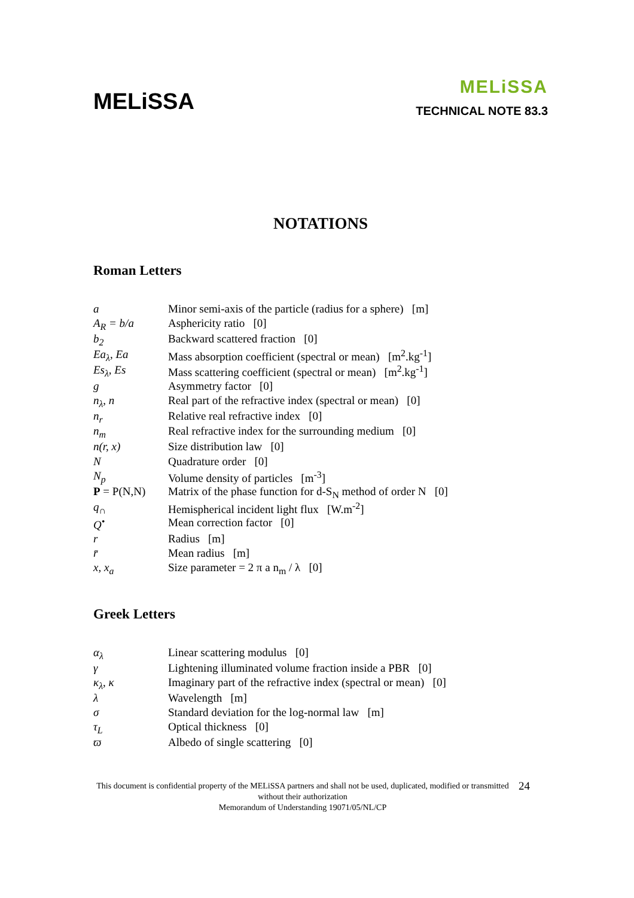MELiSSA
MELiSSA
TECHNICAL NOTE 83.3
NOTATIONS
Roman Letters
| a | Minor semi-axis of the particle (radius for a sphere) [m] |
| A<sub>R</sub> = b/a | Asphericity ratio [0] |
| b<sub>2</sub> | Backward scattered fraction [0] |
| Ea<sub>λ</sub>, Ea | Mass absorption coefficient (spectral or mean) [m<sup>2</sup>.kg<sup>-1</sup>] |
| Es<sub>λ</sub>, Es | Mass scattering coefficient (spectral or mean) [m<sup>2</sup>.kg<sup>-1</sup>] |
| g | Asymmetry factor [0] |
| n<sub>λ</sub>, n | Real part of the refractive index (spectral or mean) [0] |
| n<sub>r</sub> | Relative real refractive index [0] |
| n<sub>m</sub> | Real refractive index for the surrounding medium [0] |
| n(r, x) | Size distribution law [0] |
| N | Quadrature order [0] |
| N<sub>p</sub> | Volume density of particles [m<sup>-3</sup>] |
| P = P(N,N) | Matrix of the phase function for d-S<sub>N</sub> method of order N [0] |
| q<sub>∩</sub> | Hemispherical incident light flux [W.m<sup>-2</sup>] |
| Q<sup>•</sup> | Mean correction factor [0] |
| r | Radius [m] |
| r̄ | Mean radius [m] |
| x, x<sub>a</sub> | Size parameter = 2 π a n<sub>m</sub> / λ [0] |
Greek Letters
| α<sub>λ</sub> | Linear scattering modulus [0] |
| γ | Lightening illuminated volume fraction inside a PBR [0] |
| κ<sub>λ</sub>, κ | Imaginary part of the refractive index (spectral or mean) [0] |
| λ | Wavelength [m] |
| σ | Standard deviation for the log-normal law [m] |
| τ<sub>L</sub> | Optical thickness [0] |
| ϖ | Albedo of single scattering [0] |
This document is confidential property of the MELiSSA partners and shall not be used, duplicated, modified or transmitted without their authorization
Memorandum of Understanding 19071/05/NL/CP
24